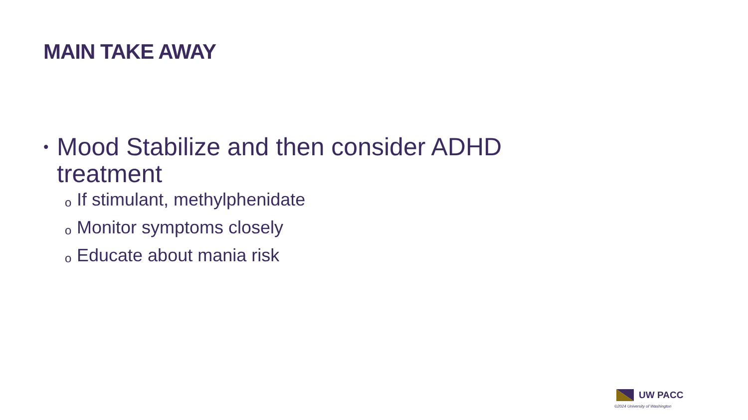MAIN TAKE AWAY
• Mood Stabilize and then consider ADHD treatment
o If stimulant, methylphenidate
o Monitor symptoms closely
o Educate about mania risk
UW PACC
©2024 University of Washington